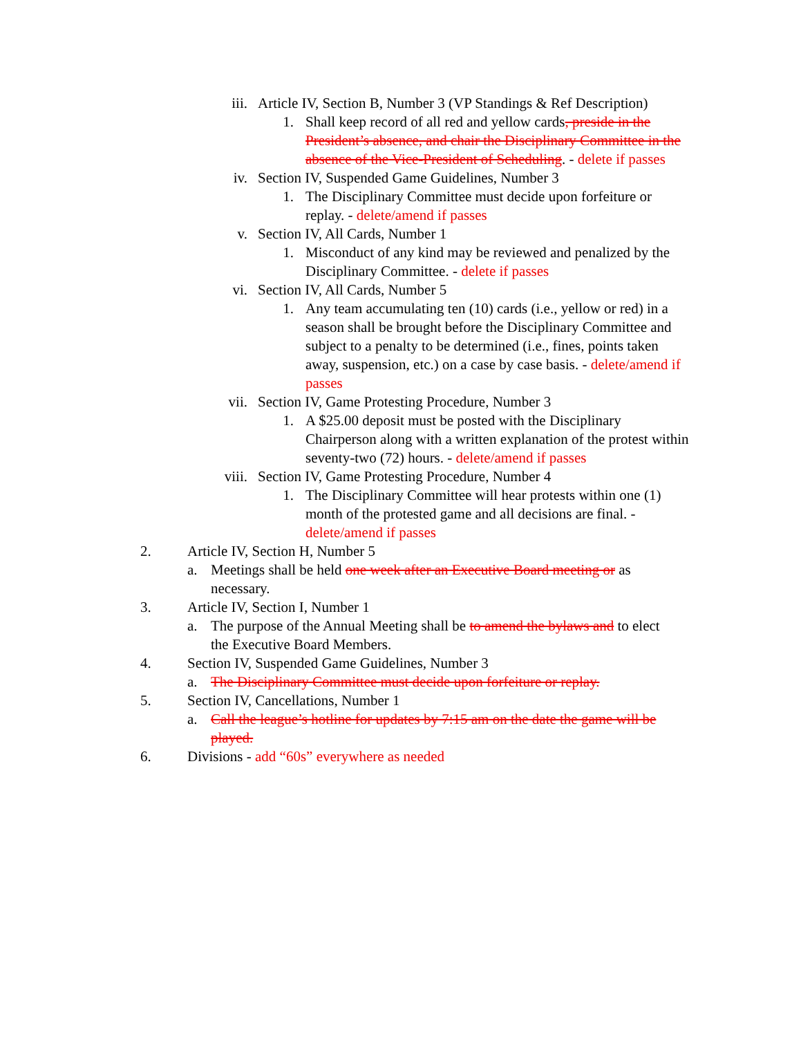iii. Article IV, Section B, Number 3 (VP Standings & Ref Description)
1. Shall keep record of all red and yellow cards, preside in the President’s absence, and chair the Disciplinary Committee in the absence of the Vice-President of Scheduling. - delete if passes
iv. Section IV, Suspended Game Guidelines, Number 3
1. The Disciplinary Committee must decide upon forfeiture or replay. - delete/amend if passes
v. Section IV, All Cards, Number 1
1. Misconduct of any kind may be reviewed and penalized by the Disciplinary Committee. - delete if passes
vi. Section IV, All Cards, Number 5
1. Any team accumulating ten (10) cards (i.e., yellow or red) in a season shall be brought before the Disciplinary Committee and subject to a penalty to be determined (i.e., fines, points taken away, suspension, etc.) on a case by case basis. - delete/amend if passes
vii. Section IV, Game Protesting Procedure, Number 3
1. A $25.00 deposit must be posted with the Disciplinary Chairperson along with a written explanation of the protest within seventy-two (72) hours. - delete/amend if passes
viii. Section IV, Game Protesting Procedure, Number 4
1. The Disciplinary Committee will hear protests within one (1) month of the protested game and all decisions are final. - delete/amend if passes
2. Article IV, Section H, Number 5
a. Meetings shall be held one week after an Executive Board meeting or as necessary.
3. Article IV, Section I, Number 1
a. The purpose of the Annual Meeting shall be to amend the bylaws and to elect the Executive Board Members.
4. Section IV, Suspended Game Guidelines, Number 3
a. The Disciplinary Committee must decide upon forfeiture or replay.
5. Section IV, Cancellations, Number 1
a. Call the league’s hotline for updates by 7:15 am on the date the game will be played.
6. Divisions - add “60s” everywhere as needed